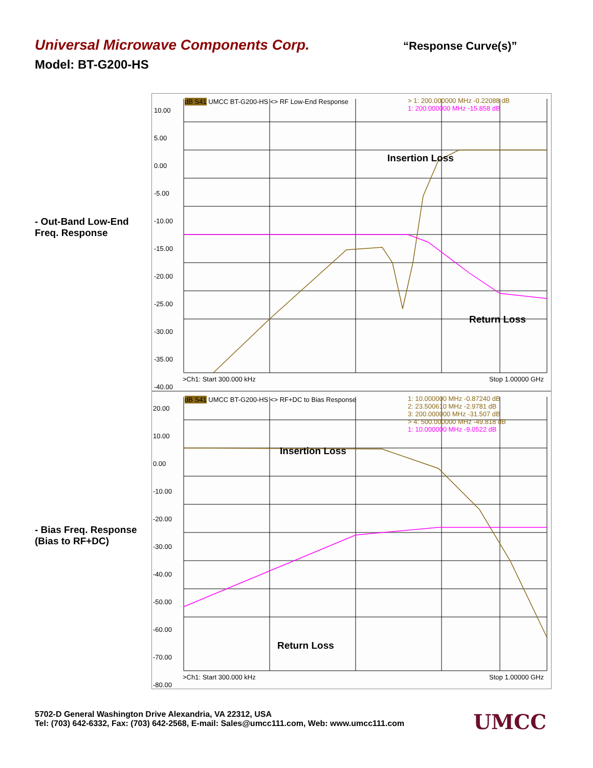Universal Microwave Components Corp. “Response Curve(s)”
Model: BT-G200-HS
- Out-Band Low-End
Freq. Response
10.00
5.00
0.00
-5.00
-10.00
-15.00
-20.00
-25.00
-30.00
-35.00
-40.00
dB S41 UMCC BT-G200-HS <> RF Low-End Response
> 1: 200.000000 MHz -0.22088 dB
1: 200.000000 MHz -15.858 dB
Insertion Loss
Return Loss
>Ch1: Start 300.000 kHz Stop 1.00000 GHz
- Bias Freq. Response
(Bias to RF+DC)
20.00
10.00
0.00
-10.00
-20.00
-30.00
-40.00
-50.00
-60.00
-70.00
-80.00
dB S41 UMCC BT-G200-HS <> RF+DC to Bias Response
1: 10.000000 MHz -0.87240 dB
2: 23.500610 MHz -2.9781 dB
3: 200.000000 MHz -31.507 dB
> 4: 500.000000 MHz -49.818 dB
1: 10.000000 MHz -9.0522 dB
Insertion Loss
Return Loss
>Ch1: Start 300.000 kHz Stop 1.00000 GHz
5702-D General Washington Drive Alexandria, VA 22312, USA
Tel: (703) 642-6332, Fax: (703) 642-2568, E-mail: Sales@umcc111.com, Web: www.umcc111.com
UMCC